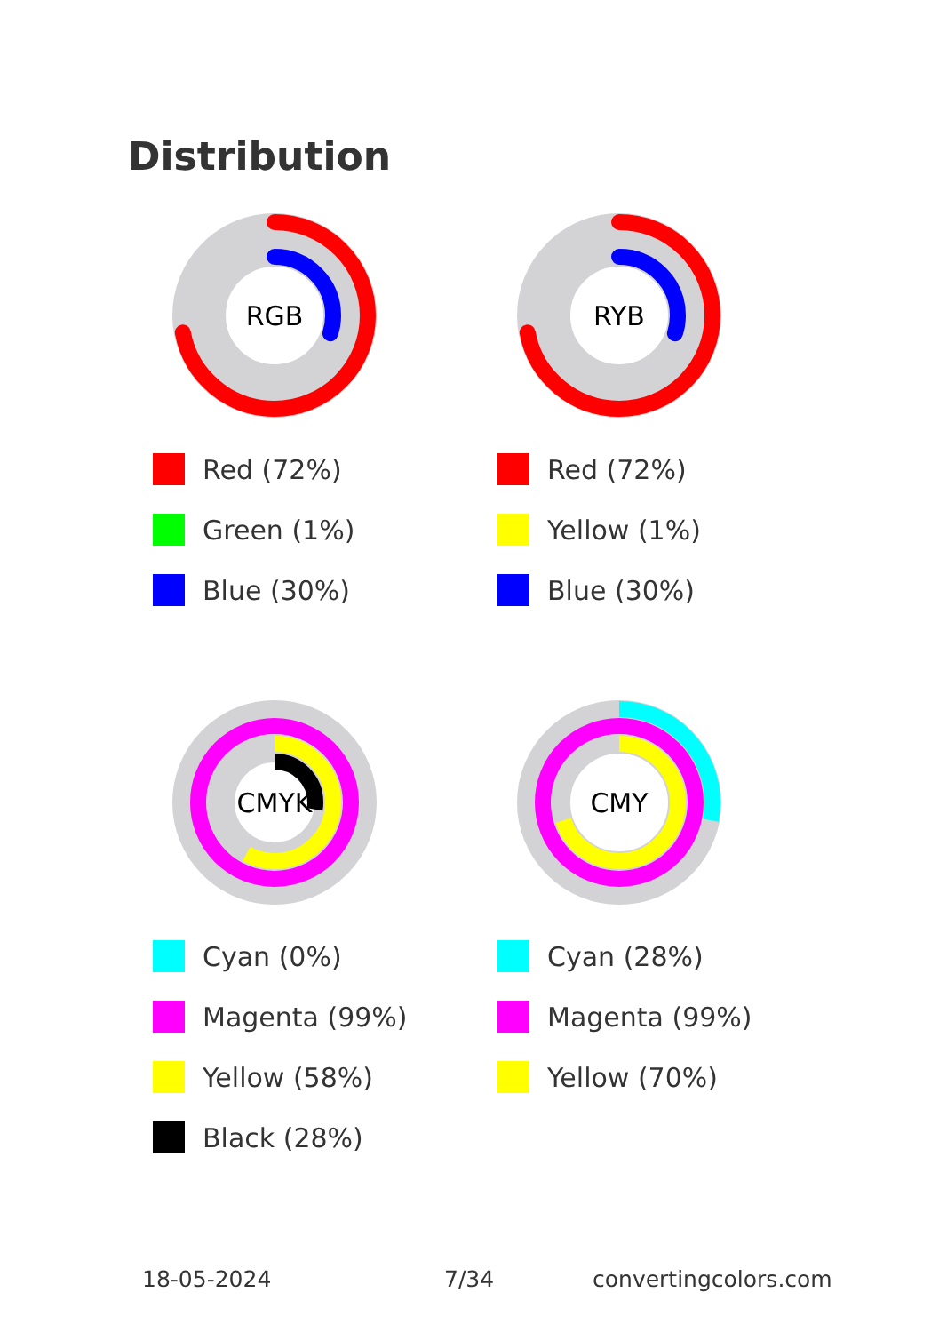Distribution
RGB
Red (72%)
Green (1%)
Blue (30%)
RYB
Red (72%)
Yellow (1%)
Blue (30%)
CMYK
Cyan (0%)
Magenta (99%)
Yellow (58%)
Black (28%)
CMY
Cyan (28%)
Magenta (99%)
Yellow (70%)
18-05-2024 7/34 convertingcolors.com